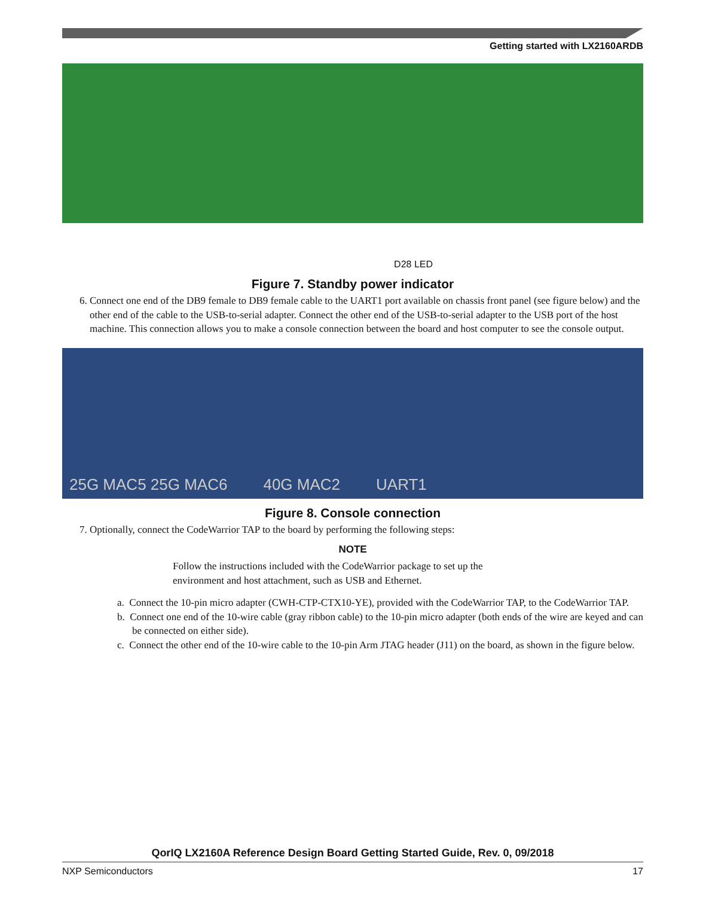Getting started with LX2160ARDB
D28 LED
Figure 7. Standby power indicator
6. Connect one end of the DB9 female to DB9 female cable to the UART1 port available on chassis front panel (see figure below) and the other end of the cable to the USB-to-serial adapter. Connect the other end of the USB-to-serial adapter to the USB port of the host machine. This connection allows you to make a console connection between the board and host computer to see the console output.
25G MAC5 25G MAC6 40G MAC2 UART1
Figure 8. Console connection
7. Optionally, connect the CodeWarrior TAP to the board by performing the following steps:
NOTE
Follow the instructions included with the CodeWarrior package to set up the environment and host attachment, such as USB and Ethernet.
a. Connect the 10-pin micro adapter (CWH-CTP-CTX10-YE), provided with the CodeWarrior TAP, to the CodeWarrior TAP.
b. Connect one end of the 10-wire cable (gray ribbon cable) to the 10-pin micro adapter (both ends of the wire are keyed and can be connected on either side).
c. Connect the other end of the 10-wire cable to the 10-pin Arm JTAG header (J11) on the board, as shown in the figure below.
QorIQ LX2160A Reference Design Board Getting Started Guide, Rev. 0, 09/2018
NXP Semiconductors 17